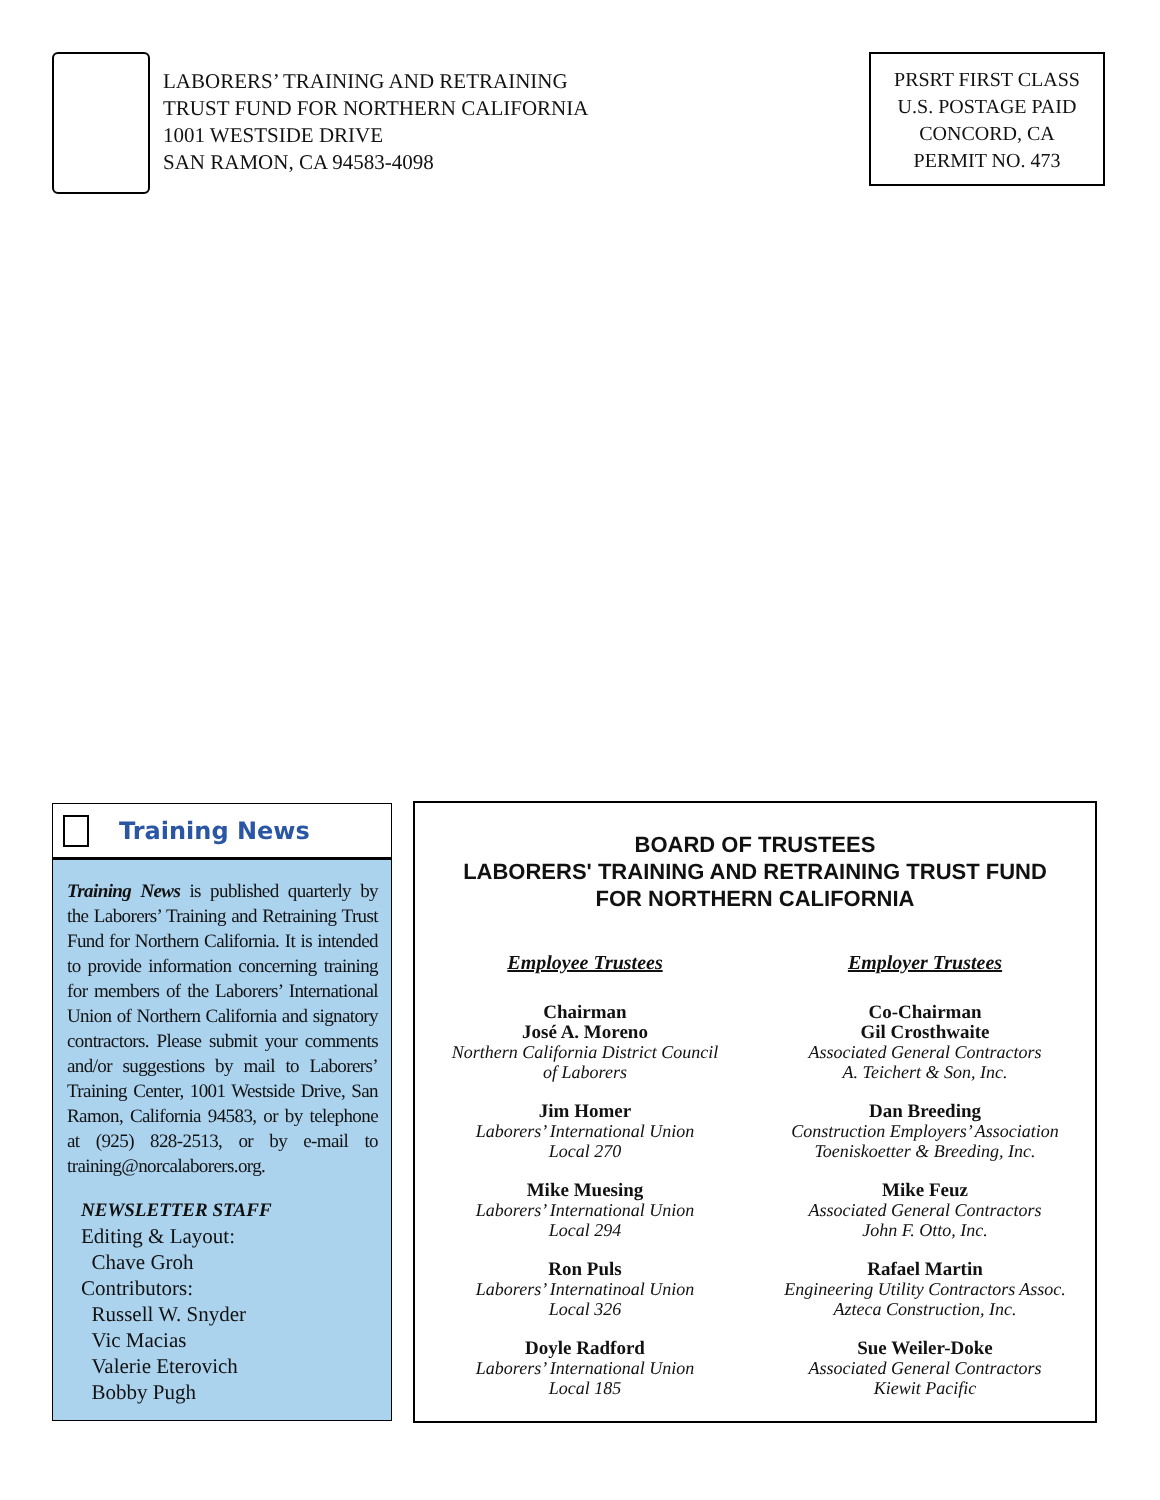LABORERS’ TRAINING AND RETRAINING
TRUST FUND FOR NORTHERN CALIFORNIA
1001 WESTSIDE DRIVE
SAN RAMON, CA 94583-4098
PRSRT FIRST CLASS
U.S. POSTAGE PAID
CONCORD, CA
PERMIT NO. 473
Training News
Training News is published quarterly by the Laborers’ Training and Retraining Trust Fund for Northern California. It is intended to provide information concerning training for members of the Laborers’ International Union of Northern California and signatory contractors. Please submit your comments and/or suggestions by mail to Laborers’ Training Center, 1001 Westside Drive, San Ramon, California 94583, or by telephone at (925) 828-2513, or by e-mail to training@norcalaborers.org.
NEWSLETTER STAFF
Editing & Layout:
Chave Groh
Contributors:
Russell W. Snyder
Vic Macias
Valerie Eterovich
Bobby Pugh
BOARD OF TRUSTEES
LABORERS' TRAINING AND RETRAINING TRUST FUND
FOR NORTHERN CALIFORNIA
Employee Trustees
Chairman
José A. Moreno
Northern California District Council
of Laborers
Jim Homer
Laborers’ International Union
Local 270
Mike Muesing
Laborers’ International Union
Local 294
Ron Puls
Laborers’ Internatinoal Union
Local 326
Doyle Radford
Laborers’ International Union
Local 185
Employer Trustees
Co-Chairman
Gil Crosthwaite
Associated General Contractors
A. Teichert & Son, Inc.
Dan Breeding
Construction Employers’ Association
Toeniskoetter & Breeding, Inc.
Mike Feuz
Associated General Contractors
John F. Otto, Inc.
Rafael Martin
Engineering Utility Contractors Assoc.
Azteca Construction, Inc.
Sue Weiler-Doke
Associated General Contractors
Kiewit Pacific